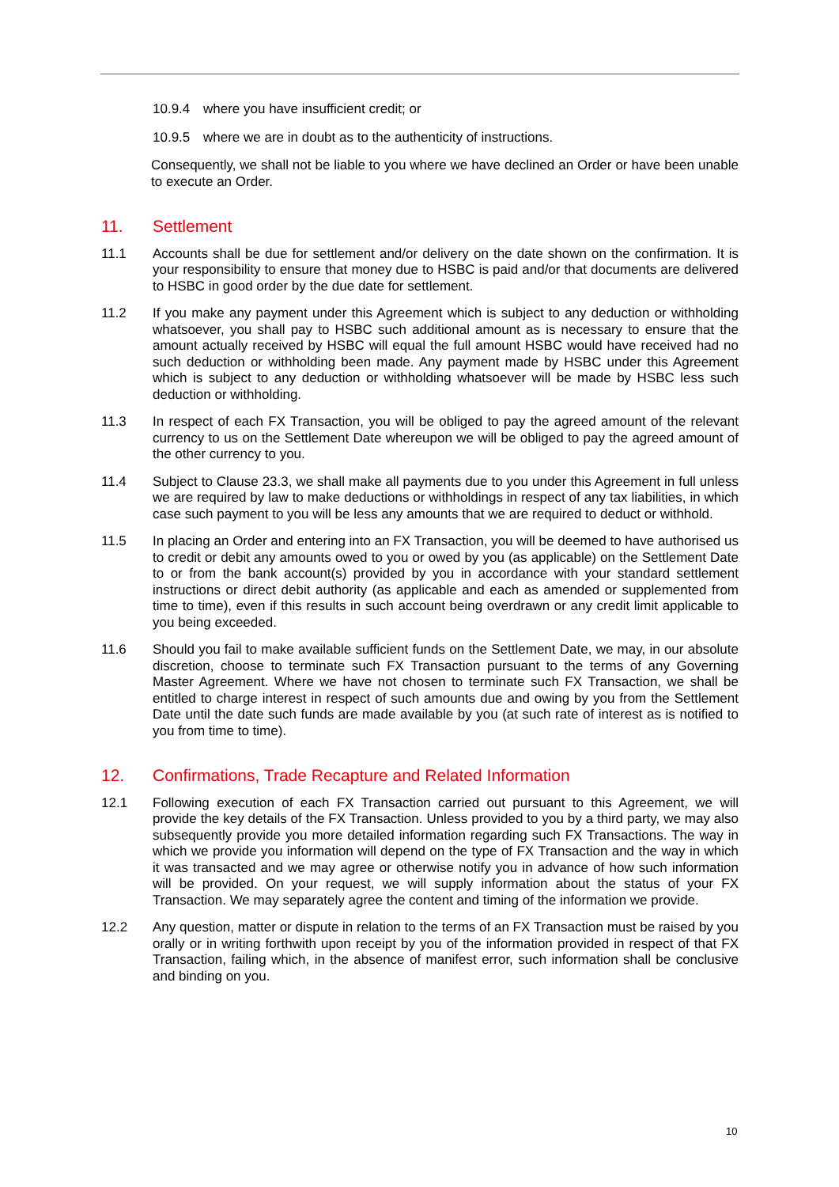10.9.4 where you have insufficient credit; or
10.9.5 where we are in doubt as to the authenticity of instructions.
Consequently, we shall not be liable to you where we have declined an Order or have been unable to execute an Order.
11. Settlement
11.1 Accounts shall be due for settlement and/or delivery on the date shown on the confirmation. It is your responsibility to ensure that money due to HSBC is paid and/or that documents are delivered to HSBC in good order by the due date for settlement.
11.2 If you make any payment under this Agreement which is subject to any deduction or withholding whatsoever, you shall pay to HSBC such additional amount as is necessary to ensure that the amount actually received by HSBC will equal the full amount HSBC would have received had no such deduction or withholding been made. Any payment made by HSBC under this Agreement which is subject to any deduction or withholding whatsoever will be made by HSBC less such deduction or withholding.
11.3 In respect of each FX Transaction, you will be obliged to pay the agreed amount of the relevant currency to us on the Settlement Date whereupon we will be obliged to pay the agreed amount of the other currency to you.
11.4 Subject to Clause 23.3, we shall make all payments due to you under this Agreement in full unless we are required by law to make deductions or withholdings in respect of any tax liabilities, in which case such payment to you will be less any amounts that we are required to deduct or withhold.
11.5 In placing an Order and entering into an FX Transaction, you will be deemed to have authorised us to credit or debit any amounts owed to you or owed by you (as applicable) on the Settlement Date to or from the bank account(s) provided by you in accordance with your standard settlement instructions or direct debit authority (as applicable and each as amended or supplemented from time to time), even if this results in such account being overdrawn or any credit limit applicable to you being exceeded.
11.6 Should you fail to make available sufficient funds on the Settlement Date, we may, in our absolute discretion, choose to terminate such FX Transaction pursuant to the terms of any Governing Master Agreement. Where we have not chosen to terminate such FX Transaction, we shall be entitled to charge interest in respect of such amounts due and owing by you from the Settlement Date until the date such funds are made available by you (at such rate of interest as is notified to you from time to time).
12. Confirmations, Trade Recapture and Related Information
12.1 Following execution of each FX Transaction carried out pursuant to this Agreement, we will provide the key details of the FX Transaction. Unless provided to you by a third party, we may also subsequently provide you more detailed information regarding such FX Transactions. The way in which we provide you information will depend on the type of FX Transaction and the way in which it was transacted and we may agree or otherwise notify you in advance of how such information will be provided. On your request, we will supply information about the status of your FX Transaction. We may separately agree the content and timing of the information we provide.
12.2 Any question, matter or dispute in relation to the terms of an FX Transaction must be raised by you orally or in writing forthwith upon receipt by you of the information provided in respect of that FX Transaction, failing which, in the absence of manifest error, such information shall be conclusive and binding on you.
10